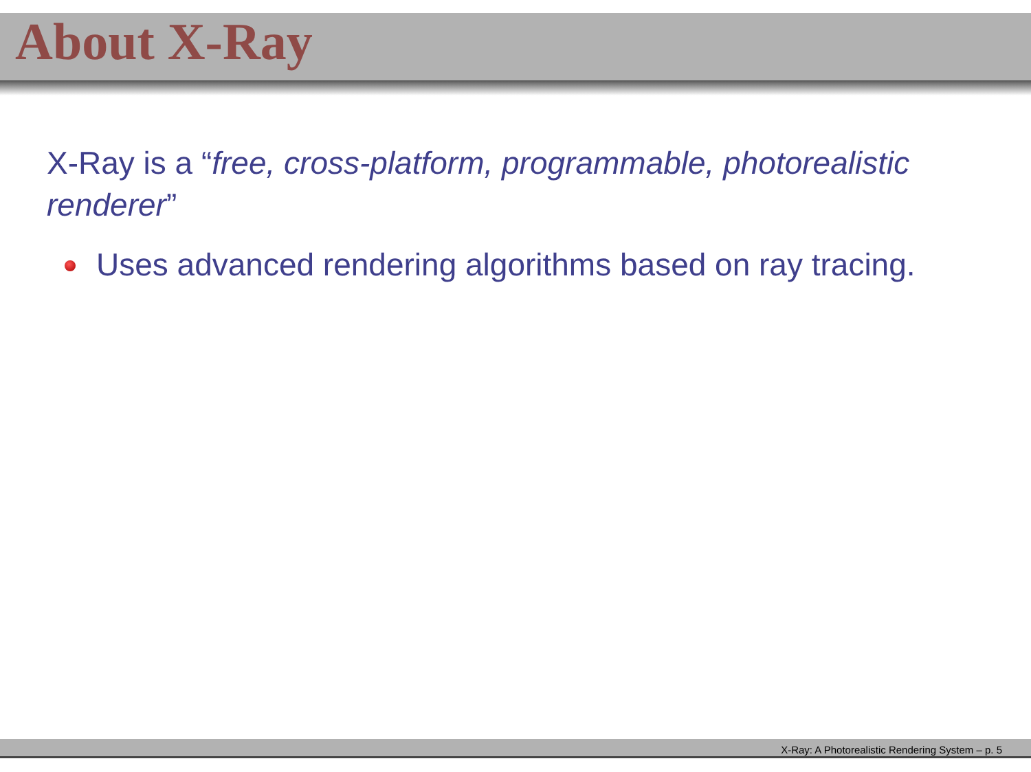About X-Ray
X-Ray is a “free, cross-platform, programmable, photorealistic renderer”
Uses advanced rendering algorithms based on ray tracing.
X-Ray: A Photorealistic Rendering System – p. 5